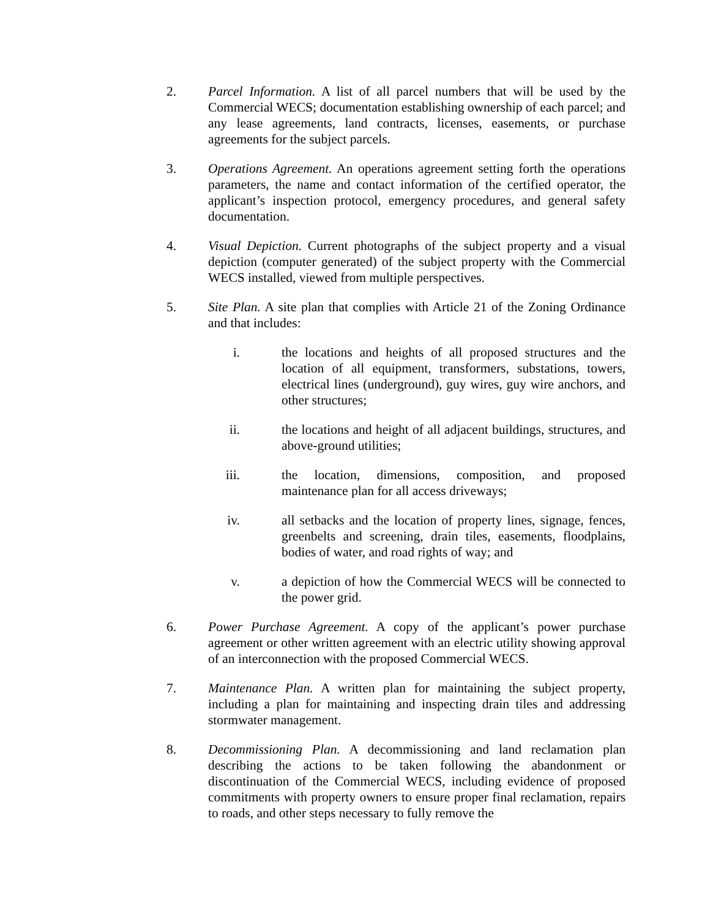2. Parcel Information. A list of all parcel numbers that will be used by the Commercial WECS; documentation establishing ownership of each parcel; and any lease agreements, land contracts, licenses, easements, or purchase agreements for the subject parcels.
3. Operations Agreement. An operations agreement setting forth the operations parameters, the name and contact information of the certified operator, the applicant’s inspection protocol, emergency procedures, and general safety documentation.
4. Visual Depiction. Current photographs of the subject property and a visual depiction (computer generated) of the subject property with the Commercial WECS installed, viewed from multiple perspectives.
5. Site Plan. A site plan that complies with Article 21 of the Zoning Ordinance and that includes:
i. the locations and heights of all proposed structures and the location of all equipment, transformers, substations, towers, electrical lines (underground), guy wires, guy wire anchors, and other structures;
ii. the locations and height of all adjacent buildings, structures, and above-ground utilities;
iii. the location, dimensions, composition, and proposed maintenance plan for all access driveways;
iv. all setbacks and the location of property lines, signage, fences, greenbelts and screening, drain tiles, easements, floodplains, bodies of water, and road rights of way; and
v. a depiction of how the Commercial WECS will be connected to the power grid.
6. Power Purchase Agreement. A copy of the applicant’s power purchase agreement or other written agreement with an electric utility showing approval of an interconnection with the proposed Commercial WECS.
7. Maintenance Plan. A written plan for maintaining the subject property, including a plan for maintaining and inspecting drain tiles and addressing stormwater management.
8. Decommissioning Plan. A decommissioning and land reclamation plan describing the actions to be taken following the abandonment or discontinuation of the Commercial WECS, including evidence of proposed commitments with property owners to ensure proper final reclamation, repairs to roads, and other steps necessary to fully remove the